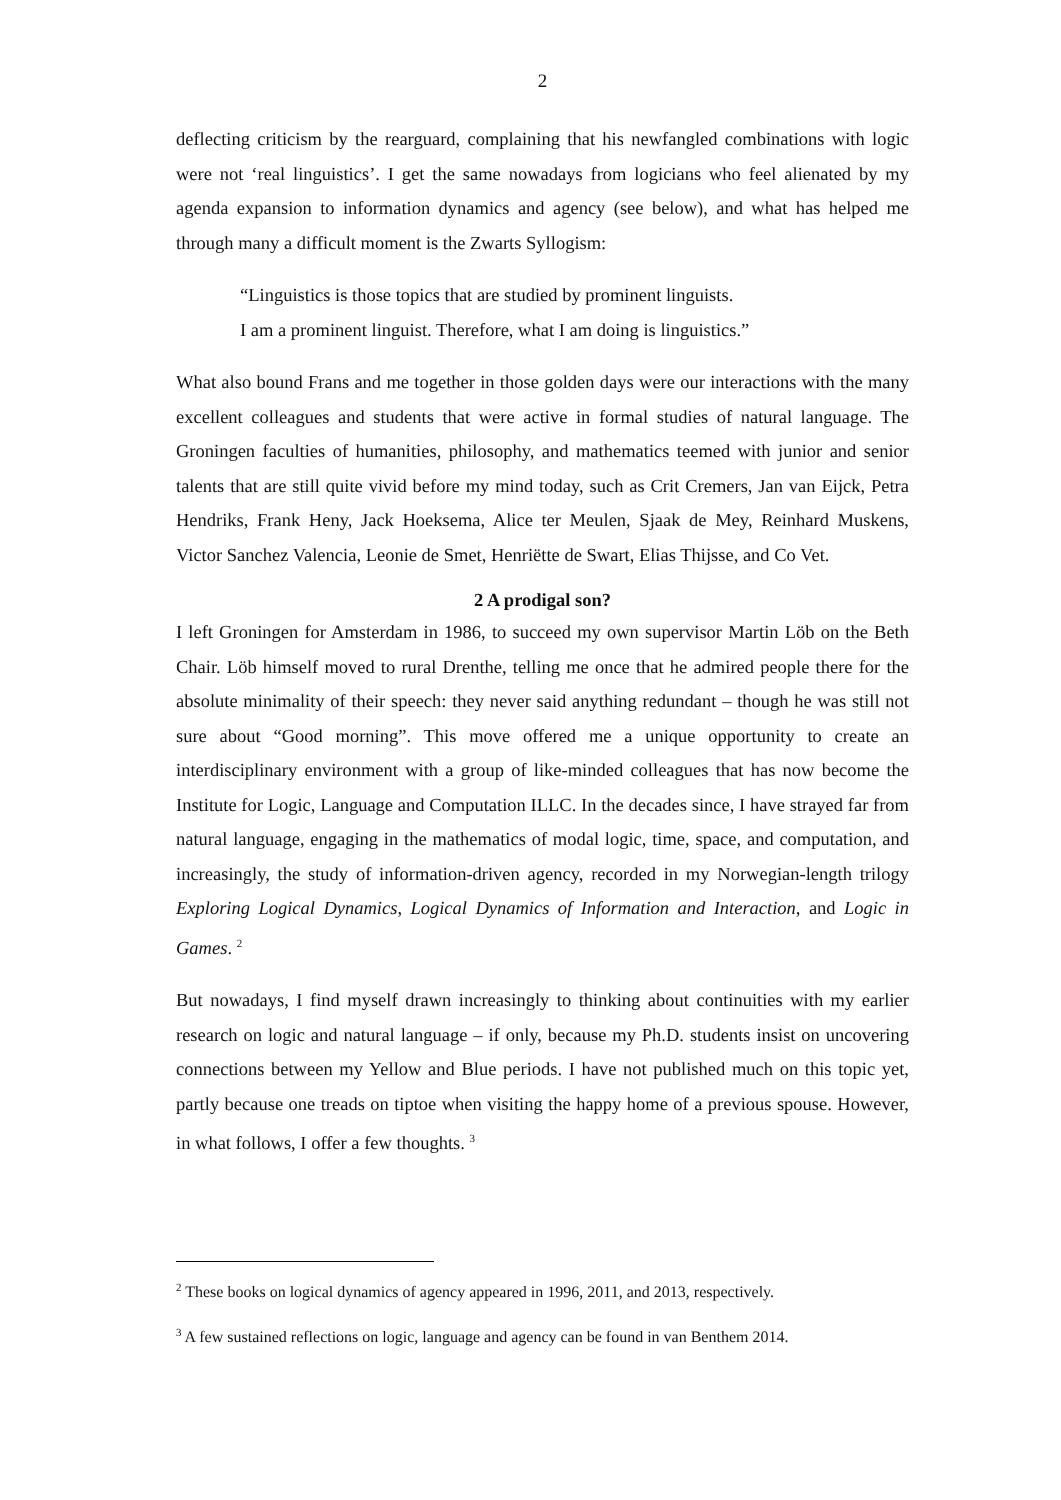2
deflecting criticism by the rearguard, complaining that his newfangled combinations with logic were not ‘real linguistics’. I get the same nowadays from logicians who feel alienated by my agenda expansion to information dynamics and agency (see below), and what has helped me through many a difficult moment is the Zwarts Syllogism:
“Linguistics is those topics that are studied by prominent linguists.
I am a prominent linguist. Therefore, what I am doing is linguistics.”
What also bound Frans and me together in those golden days were our interactions with the many excellent colleagues and students that were active in formal studies of natural language. The Groningen faculties of humanities, philosophy, and mathematics teemed with junior and senior talents that are still quite vivid before my mind today, such as Crit Cremers, Jan van Eijck, Petra Hendriks, Frank Heny, Jack Hoeksema, Alice ter Meulen, Sjaak de Mey, Reinhard Muskens, Victor Sanchez Valencia, Leonie de Smet, Henriëtte de Swart, Elias Thijsse, and Co Vet.
2 A prodigal son?
I left Groningen for Amsterdam in 1986, to succeed my own supervisor Martin Löb on the Beth Chair. Löb himself moved to rural Drenthe, telling me once that he admired people there for the absolute minimality of their speech: they never said anything redundant – though he was still not sure about “Good morning”. This move offered me a unique opportunity to create an interdisciplinary environment with a group of like-minded colleagues that has now become the Institute for Logic, Language and Computation ILLC. In the decades since, I have strayed far from natural language, engaging in the mathematics of modal logic, time, space, and computation, and increasingly, the study of information-driven agency, recorded in my Norwegian-length trilogy Exploring Logical Dynamics, Logical Dynamics of Information and Interaction, and Logic in Games. <sup>2</sup>
But nowadays, I find myself drawn increasingly to thinking about continuities with my earlier research on logic and natural language – if only, because my Ph.D. students insist on uncovering connections between my Yellow and Blue periods. I have not published much on this topic yet, partly because one treads on tiptoe when visiting the happy home of a previous spouse. However, in what follows, I offer a few thoughts. <sup>3</sup>
<sup>2</sup> These books on logical dynamics of agency appeared in 1996, 2011, and 2013, respectively.
<sup>3</sup> A few sustained reflections on logic, language and agency can be found in van Benthem 2014.